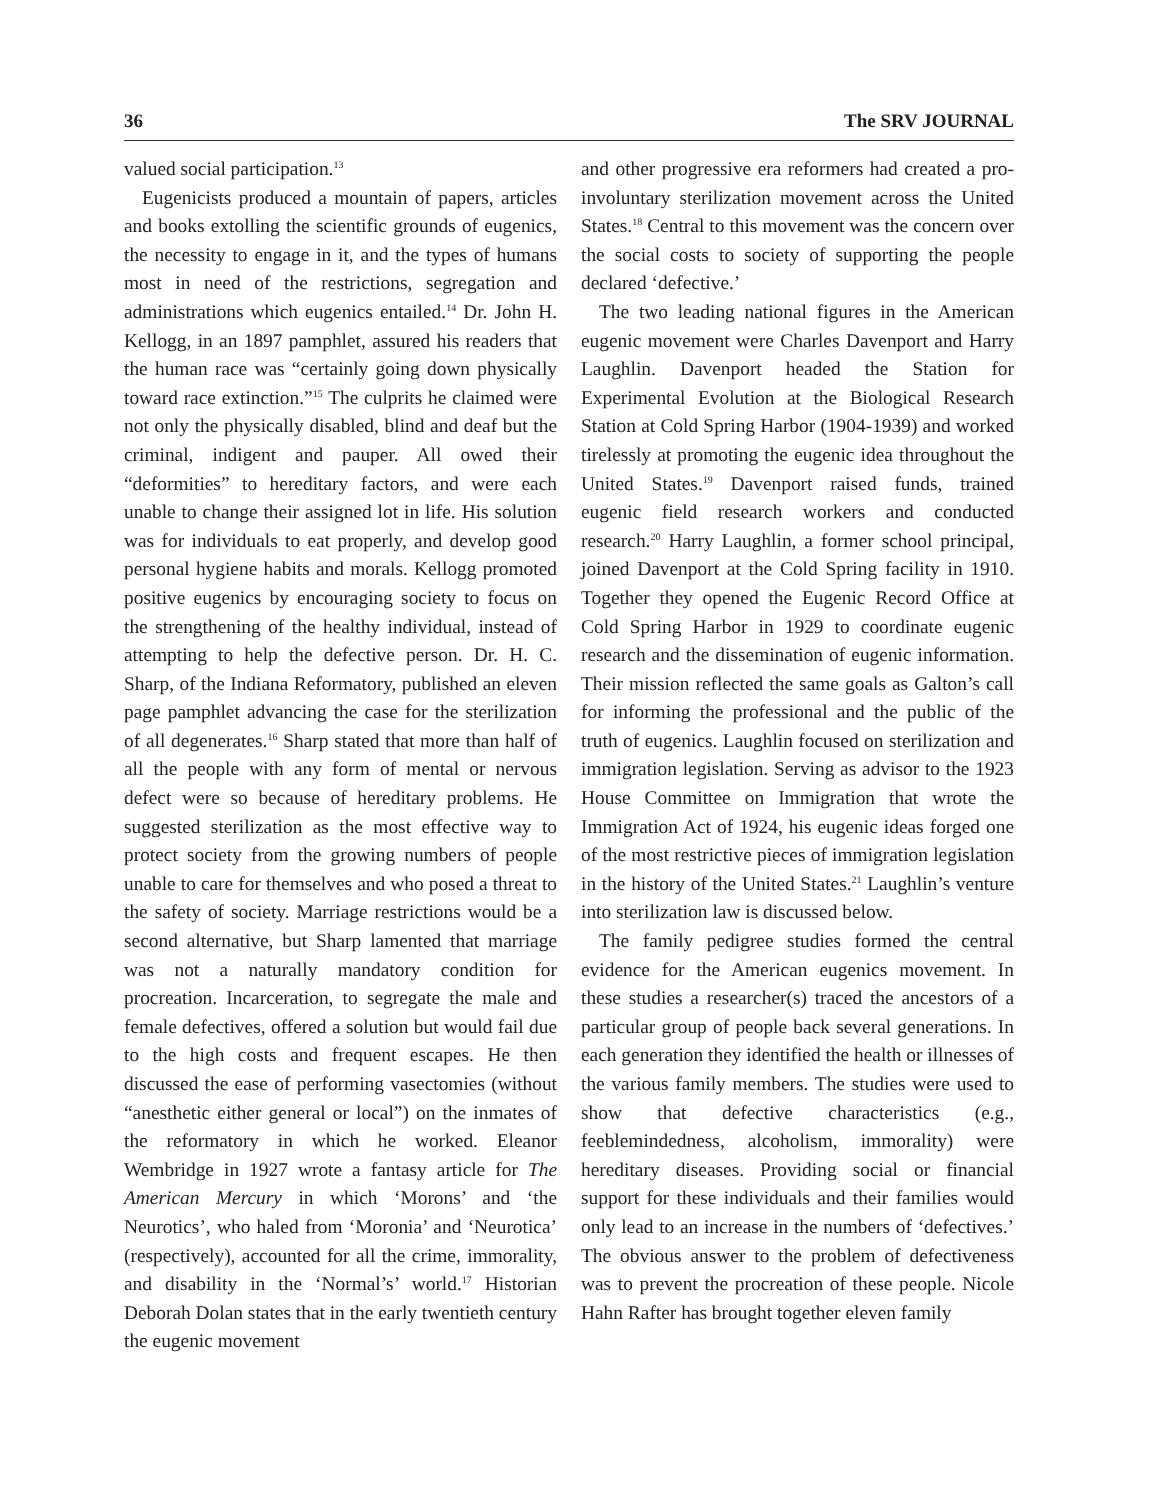36 The SRV JOURNAL
valued social participation.<sup>13</sup>
Eugenicists produced a mountain of papers, articles and books extolling the scientific grounds of eugenics, the necessity to engage in it, and the types of humans most in need of the restrictions, segregation and administrations which eugenics entailed.<sup>14</sup> Dr. John H. Kellogg, in an 1897 pamphlet, assured his readers that the human race was “certainly going down physically toward race extinction.”<sup>15</sup> The culprits he claimed were not only the physically disabled, blind and deaf but the criminal, indigent and pauper. All owed their “deformities” to hereditary factors, and were each unable to change their assigned lot in life. His solution was for individuals to eat properly, and develop good personal hygiene habits and morals. Kellogg promoted positive eugenics by encouraging society to focus on the strengthening of the healthy individual, instead of attempting to help the defective person. Dr. H. C. Sharp, of the Indiana Reformatory, published an eleven page pamphlet advancing the case for the sterilization of all degenerates.<sup>16</sup> Sharp stated that more than half of all the people with any form of mental or nervous defect were so because of hereditary problems. He suggested sterilization as the most effective way to protect society from the growing numbers of people unable to care for themselves and who posed a threat to the safety of society. Marriage restrictions would be a second alternative, but Sharp lamented that marriage was not a naturally mandatory condition for procreation. Incarceration, to segregate the male and female defectives, offered a solution but would fail due to the high costs and frequent escapes. He then discussed the ease of performing vasectomies (without “anesthetic either general or local”) on the inmates of the reformatory in which he worked. Eleanor Wembridge in 1927 wrote a fantasy article for The American Mercury in which ‘Morons’ and ‘the Neurotics’, who haled from ‘Moronia’ and ‘Neurotica’ (respectively), accounted for all the crime, immorality, and disability in the ‘Normal’s’ world.<sup>17</sup> Historian Deborah Dolan states that in the early twentieth century the eugenic movement
and other progressive era reformers had created a pro-involuntary sterilization movement across the United States.<sup>18</sup> Central to this movement was the concern over the social costs to society of supporting the people declared ‘defective.’
The two leading national figures in the American eugenic movement were Charles Davenport and Harry Laughlin. Davenport headed the Station for Experimental Evolution at the Biological Research Station at Cold Spring Harbor (1904-1939) and worked tirelessly at promoting the eugenic idea throughout the United States.<sup>19</sup> Davenport raised funds, trained eugenic field research workers and conducted research.<sup>20</sup> Harry Laughlin, a former school principal, joined Davenport at the Cold Spring facility in 1910. Together they opened the Eugenic Record Office at Cold Spring Harbor in 1929 to coordinate eugenic research and the dissemination of eugenic information. Their mission reflected the same goals as Galton’s call for informing the professional and the public of the truth of eugenics. Laughlin focused on sterilization and immigration legislation. Serving as advisor to the 1923 House Committee on Immigration that wrote the Immigration Act of 1924, his eugenic ideas forged one of the most restrictive pieces of immigration legislation in the history of the United States.<sup>21</sup> Laughlin’s venture into sterilization law is discussed below.
The family pedigree studies formed the central evidence for the American eugenics movement. In these studies a researcher(s) traced the ancestors of a particular group of people back several generations. In each generation they identified the health or illnesses of the various family members. The studies were used to show that defective characteristics (e.g., feeblemindedness, alcoholism, immorality) were hereditary diseases. Providing social or financial support for these individuals and their families would only lead to an increase in the numbers of ‘defectives.’ The obvious answer to the problem of defectiveness was to prevent the procreation of these people. Nicole Hahn Rafter has brought together eleven family